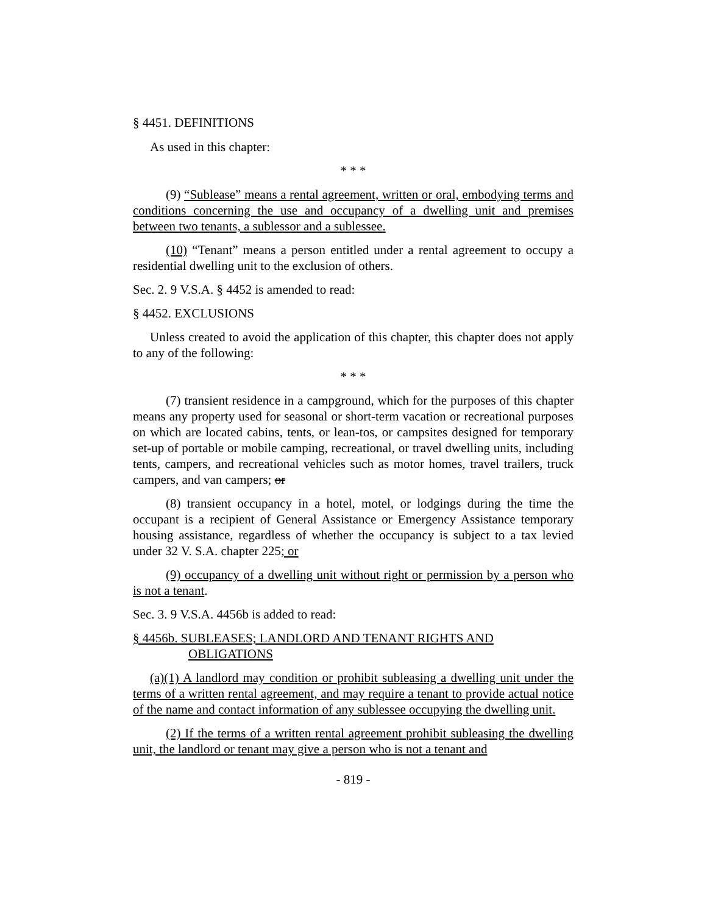§ 4451. DEFINITIONS
As used in this chapter:
* * *
(9) “Sublease” means a rental agreement, written or oral, embodying terms and conditions concerning the use and occupancy of a dwelling unit and premises between two tenants, a sublessor and a sublessee.
(10) “Tenant” means a person entitled under a rental agreement to occupy a residential dwelling unit to the exclusion of others.
Sec. 2. 9 V.S.A. § 4452 is amended to read:
§ 4452. EXCLUSIONS
Unless created to avoid the application of this chapter, this chapter does not apply to any of the following:
* * *
(7) transient residence in a campground, which for the purposes of this chapter means any property used for seasonal or short-term vacation or recreational purposes on which are located cabins, tents, or lean-tos, or campsites designed for temporary set-up of portable or mobile camping, recreational, or travel dwelling units, including tents, campers, and recreational vehicles such as motor homes, travel trailers, truck campers, and van campers; or
(8) transient occupancy in a hotel, motel, or lodgings during the time the occupant is a recipient of General Assistance or Emergency Assistance temporary housing assistance, regardless of whether the occupancy is subject to a tax levied under 32 V. S.A. chapter 225; or
(9) occupancy of a dwelling unit without right or permission by a person who is not a tenant.
Sec. 3. 9 V.S.A. 4456b is added to read:
§ 4456b. SUBLEASES; LANDLORD AND TENANT RIGHTS AND OBLIGATIONS
(a)(1) A landlord may condition or prohibit subleasing a dwelling unit under the terms of a written rental agreement, and may require a tenant to provide actual notice of the name and contact information of any sublessee occupying the dwelling unit.
(2) If the terms of a written rental agreement prohibit subleasing the dwelling unit, the landlord or tenant may give a person who is not a tenant and
- 819 -